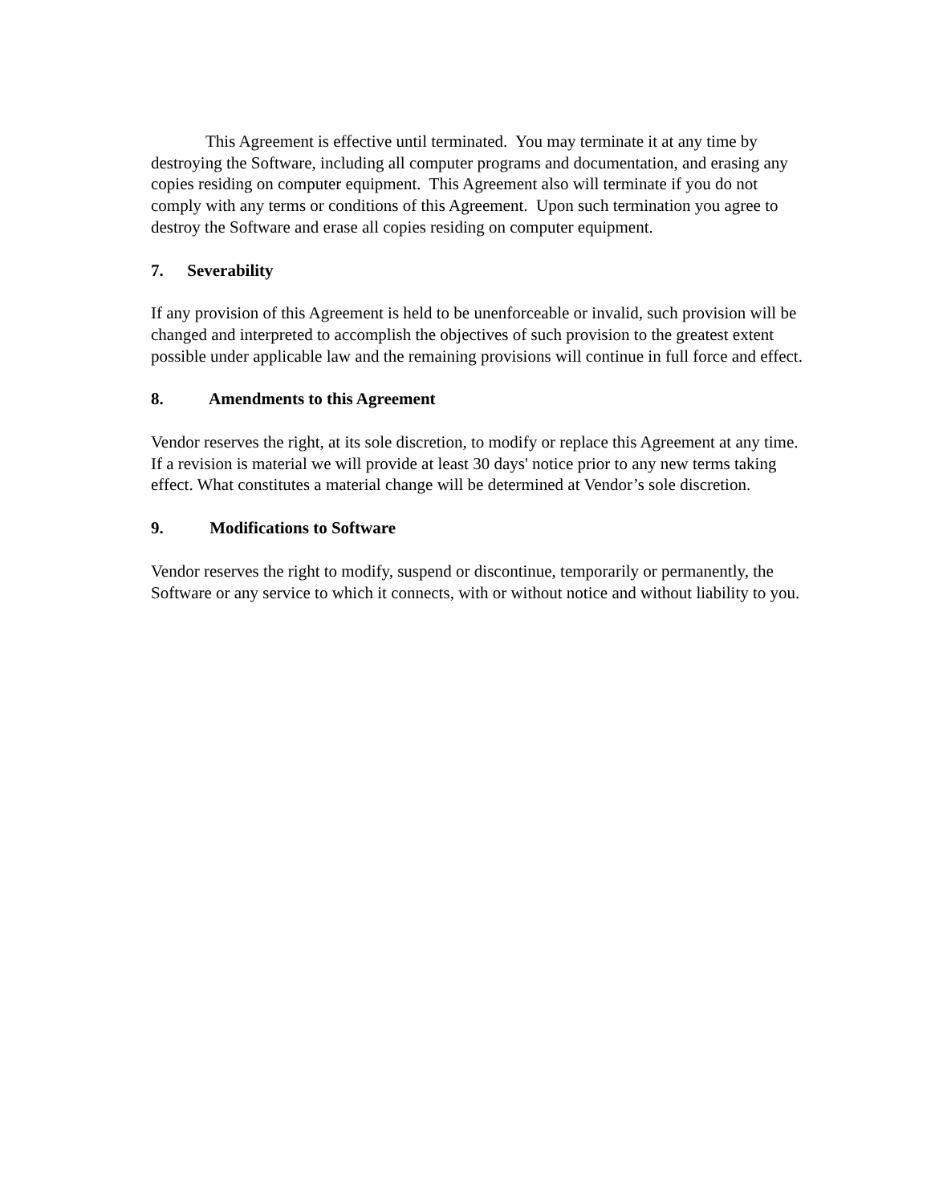This Agreement is effective until terminated. You may terminate it at any time by destroying the Software, including all computer programs and documentation, and erasing any copies residing on computer equipment. This Agreement also will terminate if you do not comply with any terms or conditions of this Agreement. Upon such termination you agree to destroy the Software and erase all copies residing on computer equipment.
7. Severability
If any provision of this Agreement is held to be unenforceable or invalid, such provision will be changed and interpreted to accomplish the objectives of such provision to the greatest extent possible under applicable law and the remaining provisions will continue in full force and effect.
8. Amendments to this Agreement
Vendor reserves the right, at its sole discretion, to modify or replace this Agreement at any time. If a revision is material we will provide at least 30 days' notice prior to any new terms taking effect. What constitutes a material change will be determined at Vendor’s sole discretion.
9. Modifications to Software
Vendor reserves the right to modify, suspend or discontinue, temporarily or permanently, the Software or any service to which it connects, with or without notice and without liability to you.